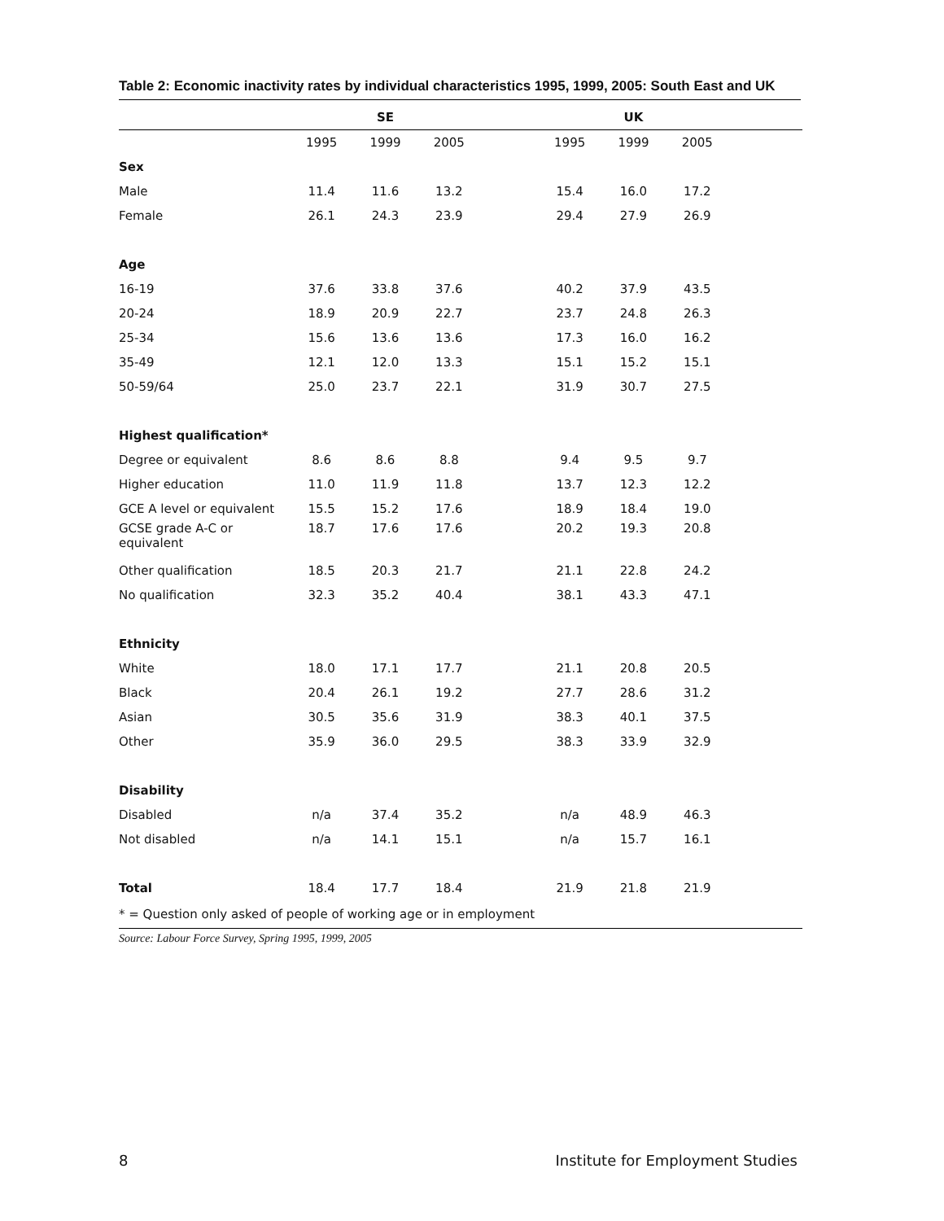Table 2: Economic inactivity rates by individual characteristics 1995, 1999, 2005: South East and UK
| | | SE | | | | UK | | |
| --- | --- | --- | --- | --- | --- | --- | --- | --- |
| | 1995 | 1999 | 2005 | | 1995 | 1999 | 2005 | |
| Sex | | | | | | | | |
| Male | 11.4 | 11.6 | 13.2 | | 15.4 | 16.0 | 17.2 | |
| Female | 26.1 | 24.3 | 23.9 | | 29.4 | 27.9 | 26.9 | |
| Age | | | | | | | | |
| 16-19 | 37.6 | 33.8 | 37.6 | | 40.2 | 37.9 | 43.5 | |
| 20-24 | 18.9 | 20.9 | 22.7 | | 23.7 | 24.8 | 26.3 | |
| 25-34 | 15.6 | 13.6 | 13.6 | | 17.3 | 16.0 | 16.2 | |
| 35-49 | 12.1 | 12.0 | 13.3 | | 15.1 | 15.2 | 15.1 | |
| 50-59/64 | 25.0 | 23.7 | 22.1 | | 31.9 | 30.7 | 27.5 | |
| Highest qualification* | | | | | | | | |
| Degree or equivalent | 8.6 | 8.6 | 8.8 | | 9.4 | 9.5 | 9.7 | |
| Higher education | 11.0 | 11.9 | 11.8 | | 13.7 | 12.3 | 12.2 | |
| GCE A level or equivalent | 15.5 | 15.2 | 17.6 | | 18.9 | 18.4 | 19.0 | |
| GCSE grade A-C or equivalent | 18.7 | 17.6 | 17.6 | | 20.2 | 19.3 | 20.8 | |
| Other qualification | 18.5 | 20.3 | 21.7 | | 21.1 | 22.8 | 24.2 | |
| No qualification | 32.3 | 35.2 | 40.4 | | 38.1 | 43.3 | 47.1 | |
| Ethnicity | | | | | | | | |
| White | 18.0 | 17.1 | 17.7 | | 21.1 | 20.8 | 20.5 | |
| Black | 20.4 | 26.1 | 19.2 | | 27.7 | 28.6 | 31.2 | |
| Asian | 30.5 | 35.6 | 31.9 | | 38.3 | 40.1 | 37.5 | |
| Other | 35.9 | 36.0 | 29.5 | | 38.3 | 33.9 | 32.9 | |
| Disability | | | | | | | | |
| Disabled | n/a | 37.4 | 35.2 | | n/a | 48.9 | 46.3 | |
| Not disabled | n/a | 14.1 | 15.1 | | n/a | 15.7 | 16.1 | |
| Total | 18.4 | 17.7 | 18.4 | | 21.9 | 21.8 | 21.9 | |
| * = Question only asked of people of working age or in employment | | | | | | | | |
Source: Labour Force Survey, Spring 1995, 1999, 2005
8 Institute for Employment Studies